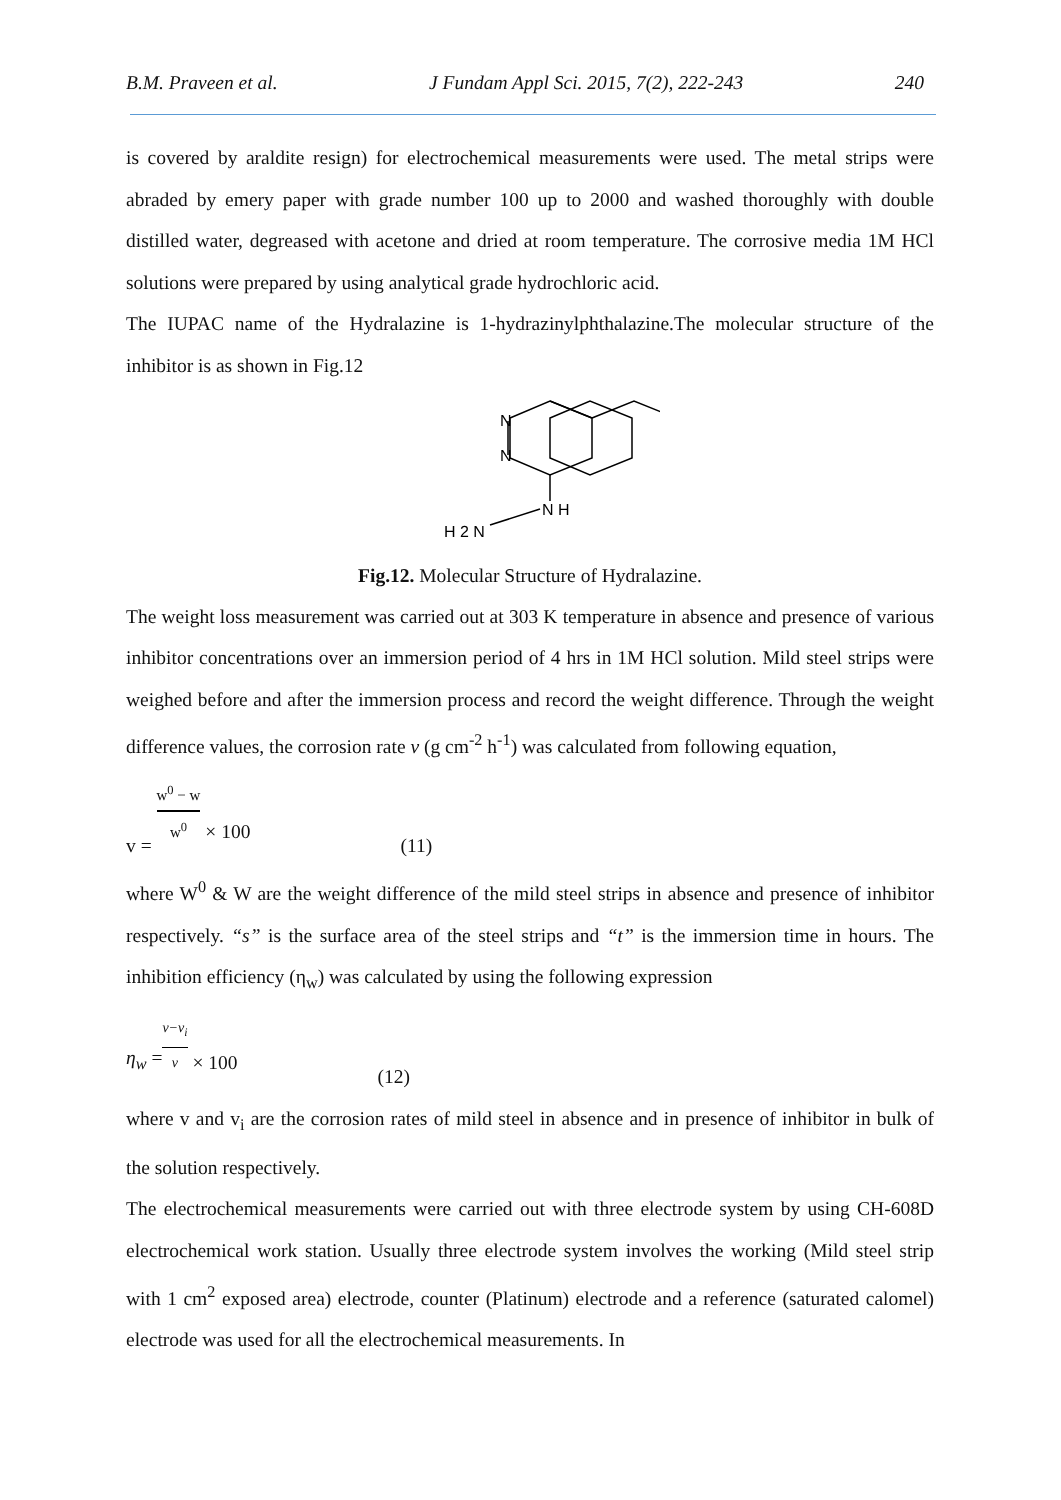B.M. Praveen et al. J Fundam Appl Sci. 2015, 7(2), 222-243 240
is covered by araldite resign) for electrochemical measurements were used. The metal strips were abraded by emery paper with grade number 100 up to 2000 and washed thoroughly with double distilled water, degreased with acetone and dried at room temperature. The corrosive media 1M HCl solutions were prepared by using analytical grade hydrochloric acid.
The IUPAC name of the Hydralazine is 1-hydrazinylphthalazine.The molecular structure of the inhibitor is as shown in Fig.12
N
N
N H
H 2 N
Fig.12. Molecular Structure of Hydralazine.
The weight loss measurement was carried out at 303 K temperature in absence and presence of various inhibitor concentrations over an immersion period of 4 hrs in 1M HCl solution. Mild steel strips were weighed before and after the immersion process and record the weight difference. Through the weight difference values, the corrosion rate v (g cm<sup>-2</sup> h<sup>-1</sup>) was calculated from following equation,
v = w<sup>0</sup> − w w<sup>0</sup> × 100 (11)
where W<sup>0</sup> & W are the weight difference of the mild steel strips in absence and presence of inhibitor respectively. “s” is the surface area of the steel strips and “t” is the immersion time in hours. The inhibition efficiency (η<sub>w</sub>) was calculated by using the following expression
η<sub>w</sub> = v−v<sub>i</sub> v × 100 (12)
where v and v<sub>i</sub> are the corrosion rates of mild steel in absence and in presence of inhibitor in bulk of the solution respectively.
The electrochemical measurements were carried out with three electrode system by using CH-608D electrochemical work station. Usually three electrode system involves the working (Mild steel strip with 1 cm<sup>2</sup> exposed area) electrode, counter (Platinum) electrode and a reference (saturated calomel) electrode was used for all the electrochemical measurements. In